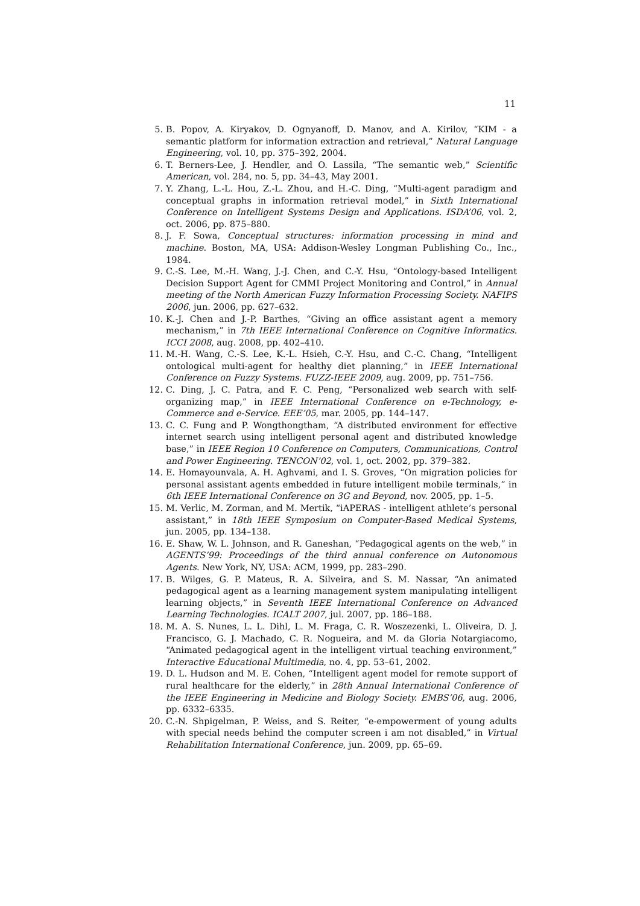11
5. B. Popov, A. Kiryakov, D. Ognyanoff, D. Manov, and A. Kirilov, “KIM - a semantic platform for information extraction and retrieval,” Natural Language Engineering, vol. 10, pp. 375–392, 2004.
6. T. Berners-Lee, J. Hendler, and O. Lassila, “The semantic web,” Scientific American, vol. 284, no. 5, pp. 34–43, May 2001.
7. Y. Zhang, L.-L. Hou, Z.-L. Zhou, and H.-C. Ding, “Multi-agent paradigm and conceptual graphs in information retrieval model,” in Sixth International Conference on Intelligent Systems Design and Applications. ISDA’06, vol. 2, oct. 2006, pp. 875–880.
8. J. F. Sowa, Conceptual structures: information processing in mind and machine. Boston, MA, USA: Addison-Wesley Longman Publishing Co., Inc., 1984.
9. C.-S. Lee, M.-H. Wang, J.-J. Chen, and C.-Y. Hsu, “Ontology-based Intelligent Decision Support Agent for CMMI Project Monitoring and Control,” in Annual meeting of the North American Fuzzy Information Processing Society. NAFIPS 2006, jun. 2006, pp. 627–632.
10. K.-J. Chen and J.-P. Barthes, “Giving an office assistant agent a memory mechanism,” in 7th IEEE International Conference on Cognitive Informatics. ICCI 2008, aug. 2008, pp. 402–410.
11. M.-H. Wang, C.-S. Lee, K.-L. Hsieh, C.-Y. Hsu, and C.-C. Chang, “Intelligent ontological multi-agent for healthy diet planning,” in IEEE International Conference on Fuzzy Systems. FUZZ-IEEE 2009, aug. 2009, pp. 751–756.
12. C. Ding, J. C. Patra, and F. C. Peng, “Personalized web search with self-organizing map,” in IEEE International Conference on e-Technology, e-Commerce and e-Service. EEE’05, mar. 2005, pp. 144–147.
13. C. C. Fung and P. Wongthongtham, “A distributed environment for effective internet search using intelligent personal agent and distributed knowledge base,” in IEEE Region 10 Conference on Computers, Communications, Control and Power Engineering. TENCON’02, vol. 1, oct. 2002, pp. 379–382.
14. E. Homayounvala, A. H. Aghvami, and I. S. Groves, “On migration policies for personal assistant agents embedded in future intelligent mobile terminals,” in 6th IEEE International Conference on 3G and Beyond, nov. 2005, pp. 1–5.
15. M. Verlic, M. Zorman, and M. Mertik, “iAPERAS - intelligent athlete’s personal assistant,” in 18th IEEE Symposium on Computer-Based Medical Systems, jun. 2005, pp. 134–138.
16. E. Shaw, W. L. Johnson, and R. Ganeshan, “Pedagogical agents on the web,” in AGENTS’99: Proceedings of the third annual conference on Autonomous Agents. New York, NY, USA: ACM, 1999, pp. 283–290.
17. B. Wilges, G. P. Mateus, R. A. Silveira, and S. M. Nassar, “An animated pedagogical agent as a learning management system manipulating intelligent learning objects,” in Seventh IEEE International Conference on Advanced Learning Technologies. ICALT 2007, jul. 2007, pp. 186–188.
18. M. A. S. Nunes, L. L. Dihl, L. M. Fraga, C. R. Woszezenki, L. Oliveira, D. J. Francisco, G. J. Machado, C. R. Nogueira, and M. da Gloria Notargiacomo, “Animated pedagogical agent in the intelligent virtual teaching environment,” Interactive Educational Multimedia, no. 4, pp. 53–61, 2002.
19. D. L. Hudson and M. E. Cohen, “Intelligent agent model for remote support of rural healthcare for the elderly,” in 28th Annual International Conference of the IEEE Engineering in Medicine and Biology Society. EMBS’06, aug. 2006, pp. 6332–6335.
20. C.-N. Shpigelman, P. Weiss, and S. Reiter, “e-empowerment of young adults with special needs behind the computer screen i am not disabled,” in Virtual Rehabilitation International Conference, jun. 2009, pp. 65–69.